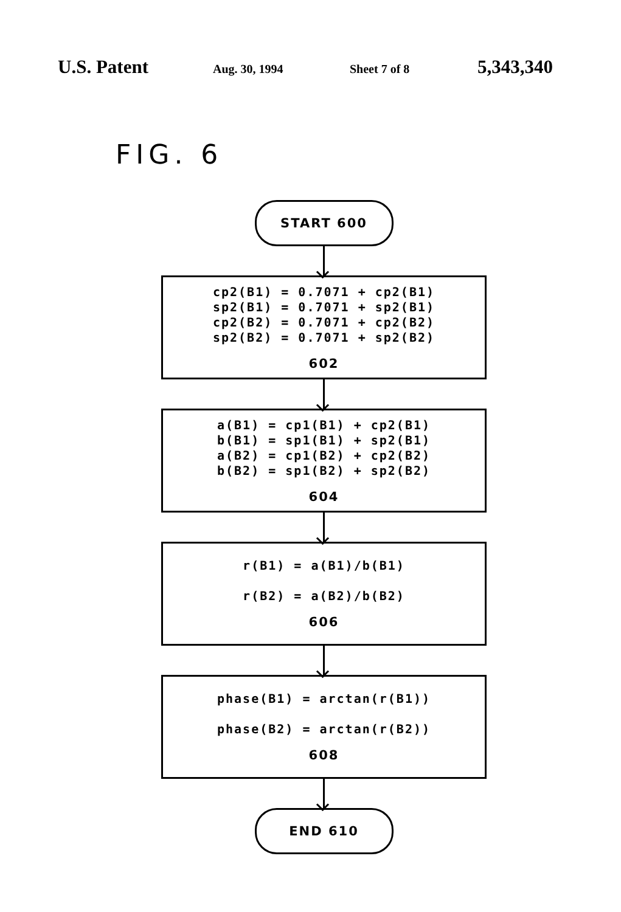U.S. Patent Aug. 30, 1994 Sheet 7 of 8 5,343,340
FIG. 6
START 600
cp2(B1) = 0.7071 + cp2(B1)
sp2(B1) = 0.7071 + sp2(B1)
cp2(B2) = 0.7071 + cp2(B2)
sp2(B2) = 0.7071 + sp2(B2)
602
a(B1) = cp1(B1) + cp2(B1)
b(B1) = sp1(B1) + sp2(B1)
a(B2) = cp1(B2) + cp2(B2)
b(B2) = sp1(B2) + sp2(B2)
604
r(B1) = a(B1)/b(B1)

r(B2) = a(B2)/b(B2)
606
phase(B1) = arctan(r(B1))

phase(B2) = arctan(r(B2))
608
END 610